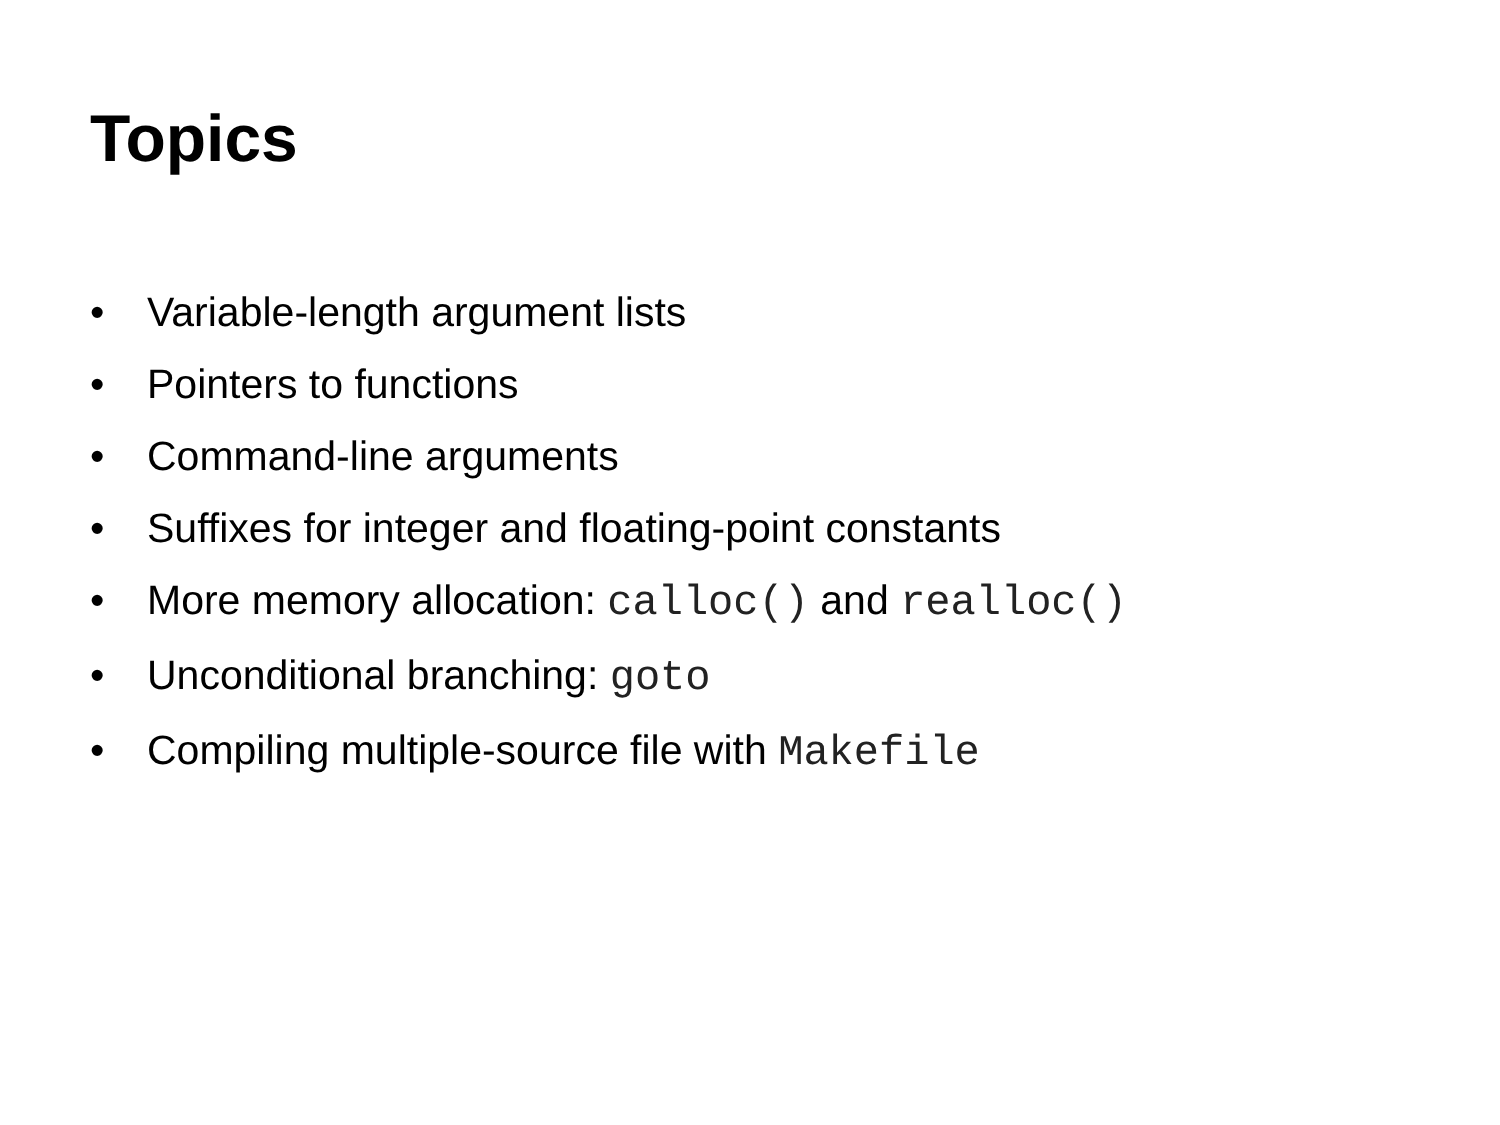Topics
• Variable-length argument lists
• Pointers to functions
• Command-line arguments
• Suffixes for integer and floating-point constants
• More memory allocation: calloc() and realloc()
• Unconditional branching: goto
• Compiling multiple-source file with Makefile